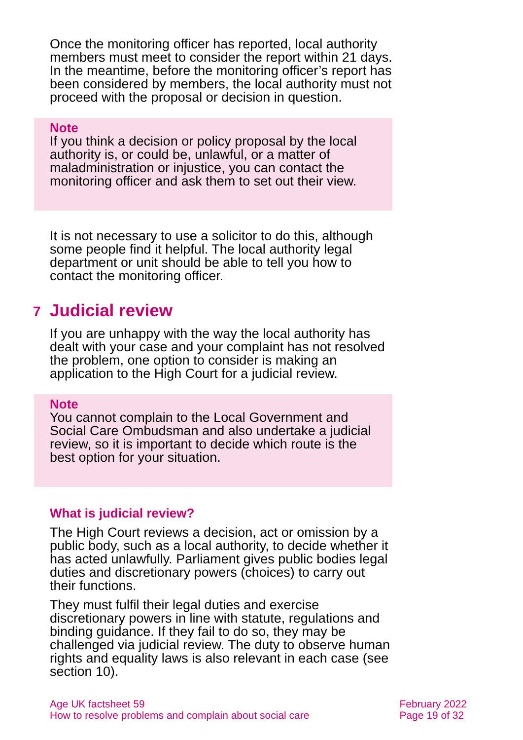Once the monitoring officer has reported, local authority members must meet to consider the report within 21 days. In the meantime, before the monitoring officer’s report has been considered by members, the local authority must not proceed with the proposal or decision in question.
Note
If you think a decision or policy proposal by the local authority is, or could be, unlawful, or a matter of maladministration or injustice, you can contact the monitoring officer and ask them to set out their view.
It is not necessary to use a solicitor to do this, although some people find it helpful. The local authority legal department or unit should be able to tell you how to contact the monitoring officer.
7 Judicial review
If you are unhappy with the way the local authority has dealt with your case and your complaint has not resolved the problem, one option to consider is making an application to the High Court for a judicial review.
Note
You cannot complain to the Local Government and Social Care Ombudsman and also undertake a judicial review, so it is important to decide which route is the best option for your situation.
What is judicial review?
The High Court reviews a decision, act or omission by a public body, such as a local authority, to decide whether it has acted unlawfully. Parliament gives public bodies legal duties and discretionary powers (choices) to carry out their functions.
They must fulfil their legal duties and exercise discretionary powers in line with statute, regulations and binding guidance. If they fail to do so, they may be challenged via judicial review. The duty to observe human rights and equality laws is also relevant in each case (see section 10).
Age UK factsheet 59
How to resolve problems and complain about social care
February 2022
Page 19 of 32